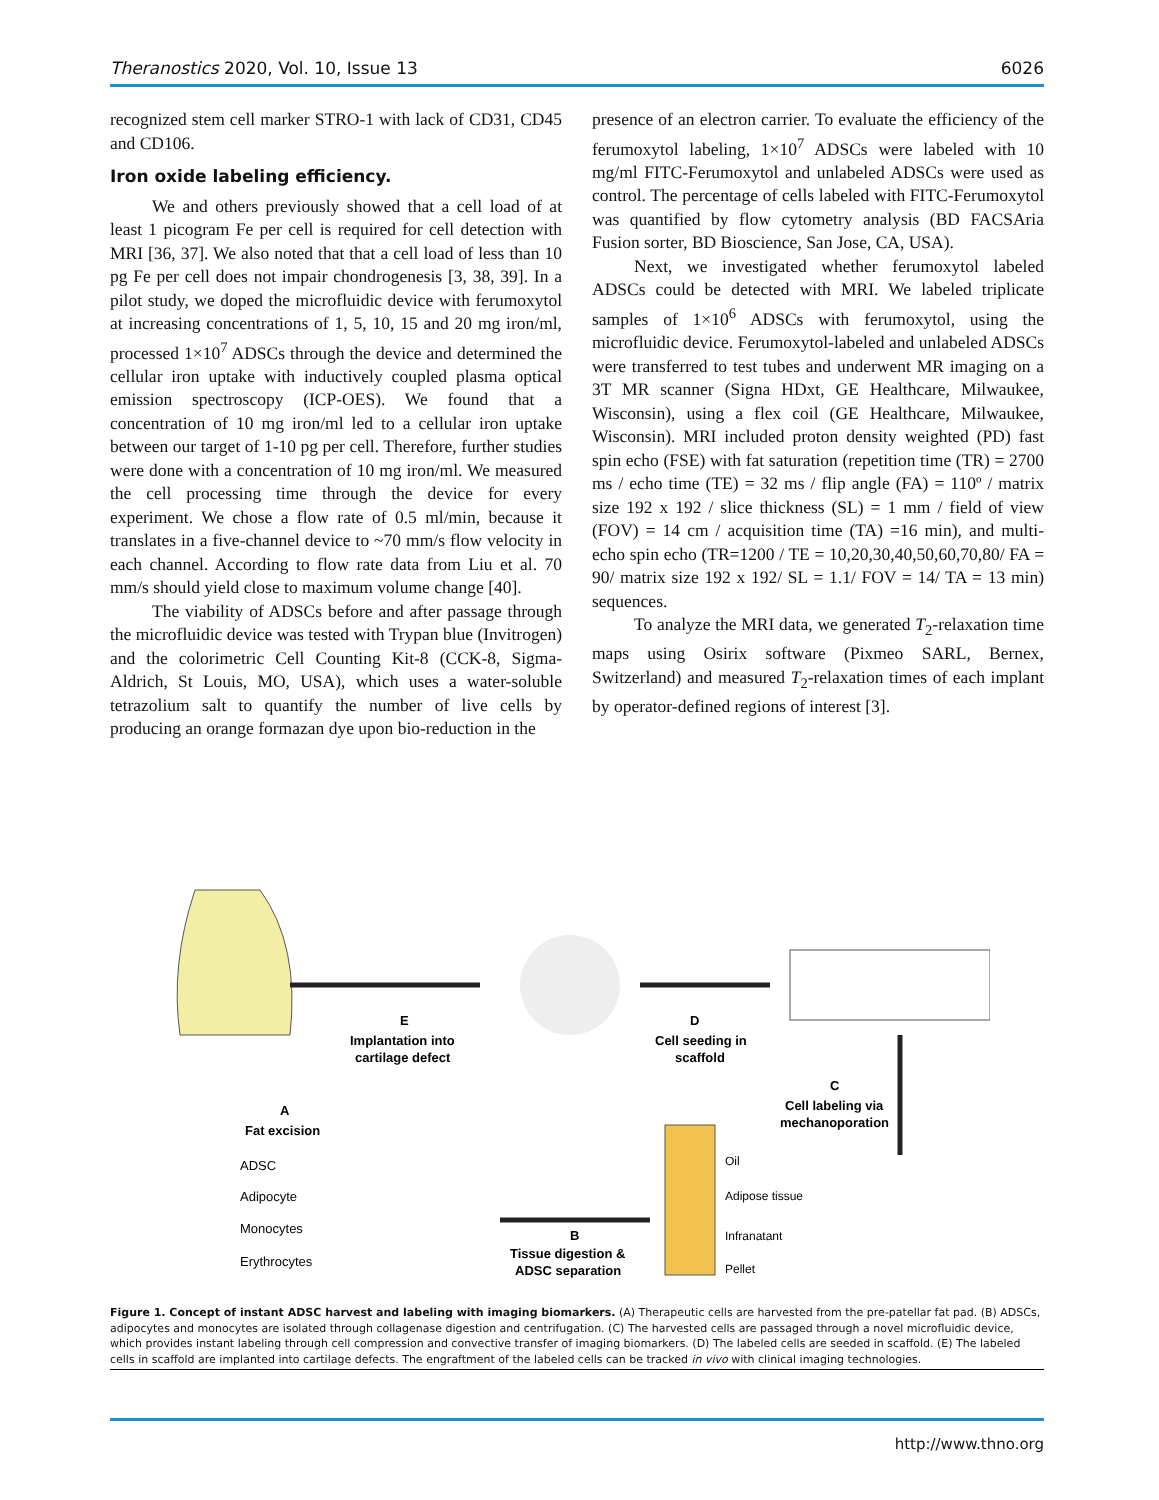Theranostics 2020, Vol. 10, Issue 13 6026
recognized stem cell marker STRO-1 with lack of CD31, CD45 and CD106.
Iron oxide labeling efficiency.
We and others previously showed that a cell load of at least 1 picogram Fe per cell is required for cell detection with MRI [36, 37]. We also noted that that a cell load of less than 10 pg Fe per cell does not impair chondrogenesis [3, 38, 39]. In a pilot study, we doped the microfluidic device with ferumoxytol at increasing concentrations of 1, 5, 10, 15 and 20 mg iron/ml, processed 1×10<sup>7</sup> ADSCs through the device and determined the cellular iron uptake with inductively coupled plasma optical emission spectroscopy (ICP-OES). We found that a concentration of 10 mg iron/ml led to a cellular iron uptake between our target of 1-10 pg per cell. Therefore, further studies were done with a concentration of 10 mg iron/ml. We measured the cell processing time through the device for every experiment. We chose a flow rate of 0.5 ml/min, because it translates in a five-channel device to ~70 mm/s flow velocity in each channel. According to flow rate data from Liu et al. 70 mm/s should yield close to maximum volume change [40].
The viability of ADSCs before and after passage through the microfluidic device was tested with Trypan blue (Invitrogen) and the colorimetric Cell Counting Kit-8 (CCK-8, Sigma-Aldrich, St Louis, MO, USA), which uses a water-soluble tetrazolium salt to quantify the number of live cells by producing an orange formazan dye upon bio-reduction in the
presence of an electron carrier. To evaluate the efficiency of the ferumoxytol labeling, 1×10<sup>7</sup> ADSCs were labeled with 10 mg/ml FITC-Ferumoxytol and unlabeled ADSCs were used as control. The percentage of cells labeled with FITC-Ferumoxytol was quantified by flow cytometry analysis (BD FACSAria Fusion sorter, BD Bioscience, San Jose, CA, USA).
Next, we investigated whether ferumoxytol labeled ADSCs could be detected with MRI. We labeled triplicate samples of 1×10<sup>6</sup> ADSCs with ferumoxytol, using the microfluidic device. Ferumoxytol-labeled and unlabeled ADSCs were transferred to test tubes and underwent MR imaging on a 3T MR scanner (Signa HDxt, GE Healthcare, Milwaukee, Wisconsin), using a flex coil (GE Healthcare, Milwaukee, Wisconsin). MRI included proton density weighted (PD) fast spin echo (FSE) with fat saturation (repetition time (TR) = 2700 ms / echo time (TE) = 32 ms / flip angle (FA) = 110º / matrix size 192 x 192 / slice thickness (SL) = 1 mm / field of view (FOV) = 14 cm / acquisition time (TA) =16 min), and multi-echo spin echo (TR=1200 / TE = 10,20,30,40,50,60,70,80/ FA = 90/ matrix size 192 x 192/ SL = 1.1/ FOV = 14/ TA = 13 min) sequences.
To analyze the MRI data, we generated T<sub>2</sub>-relaxation time maps using Osirix software (Pixmeo SARL, Bernex, Switzerland) and measured T<sub>2</sub>-relaxation times of each implant by operator-defined regions of interest [3].
E
Implantation into
cartilage defect
D
Cell seeding in
scaffold
C
Cell labeling via
mechanoporation
A
Fat excision
B
Tissue digestion &
ADSC separation
ADSC
Adipocyte
Monocytes
Erythrocytes
Oil
Adipose tissue
Infranatant
Pellet
Figure 1. Concept of instant ADSC harvest and labeling with imaging biomarkers. (A) Therapeutic cells are harvested from the pre-patellar fat pad. (B) ADSCs, adipocytes and monocytes are isolated through collagenase digestion and centrifugation. (C) The harvested cells are passaged through a novel microfluidic device, which provides instant labeling through cell compression and convective transfer of imaging biomarkers. (D) The labeled cells are seeded in scaffold. (E) The labeled cells in scaffold are implanted into cartilage defects. The engraftment of the labeled cells can be tracked in vivo with clinical imaging technologies.
http://www.thno.org